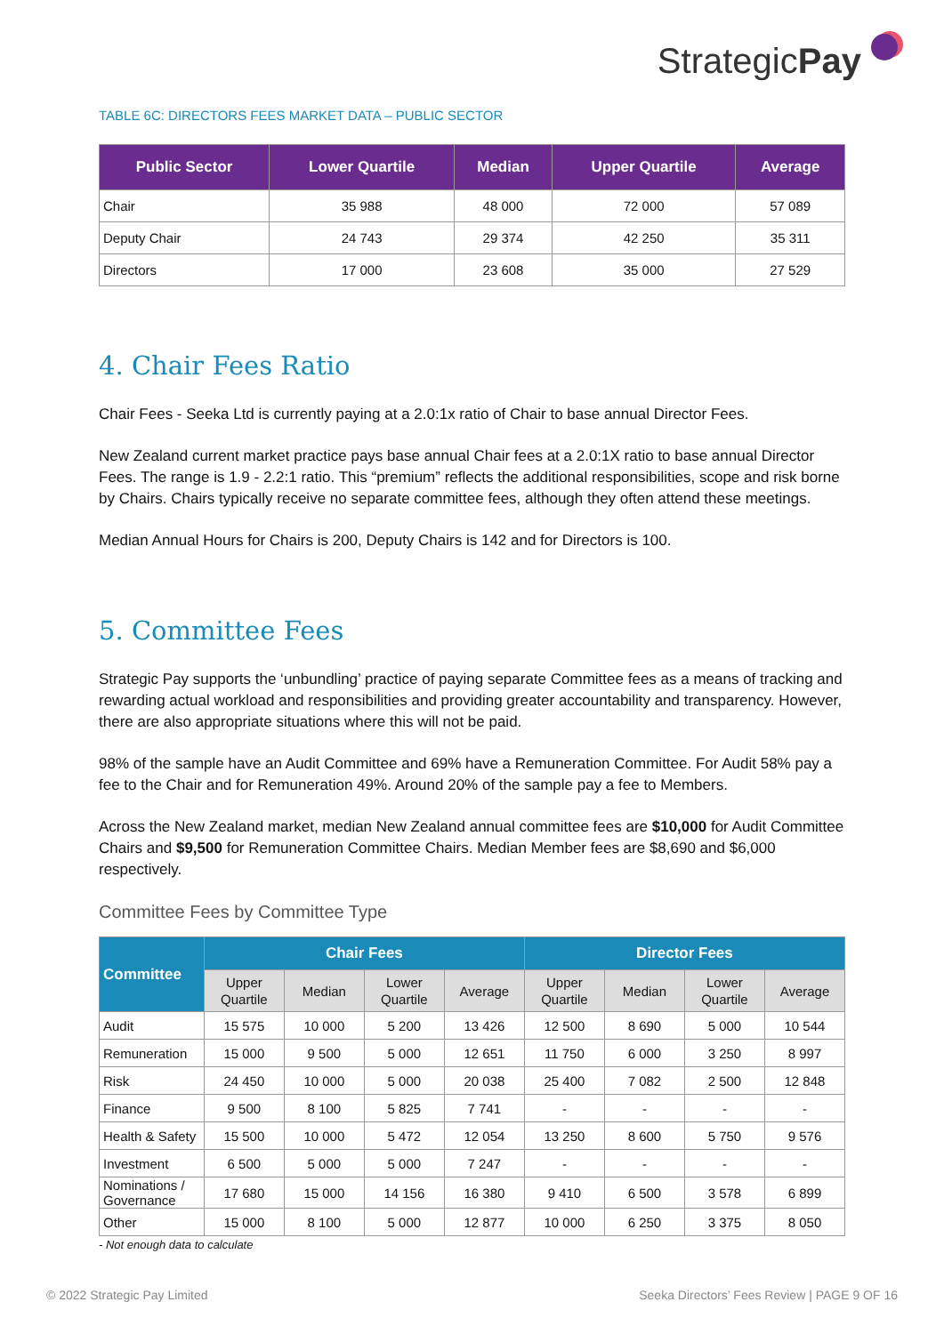StrategicPay
TABLE 6C: DIRECTORS FEES MARKET DATA – PUBLIC SECTOR
| Public Sector | Lower Quartile | Median | Upper Quartile | Average |
| --- | --- | --- | --- | --- |
| Chair | 35 988 | 48 000 | 72 000 | 57 089 |
| Deputy Chair | 24 743 | 29 374 | 42 250 | 35 311 |
| Directors | 17 000 | 23 608 | 35 000 | 27 529 |
4. Chair Fees Ratio
Chair Fees - Seeka Ltd is currently paying at a 2.0:1x ratio of Chair to base annual Director Fees.
New Zealand current market practice pays base annual Chair fees at a 2.0:1X ratio to base annual Director Fees. The range is 1.9 - 2.2:1 ratio. This “premium” reflects the additional responsibilities, scope and risk borne by Chairs. Chairs typically receive no separate committee fees, although they often attend these meetings.
Median Annual Hours for Chairs is 200, Deputy Chairs is 142 and for Directors is 100.
5. Committee Fees
Strategic Pay supports the ‘unbundling’ practice of paying separate Committee fees as a means of tracking and rewarding actual workload and responsibilities and providing greater accountability and transparency. However, there are also appropriate situations where this will not be paid.
98% of the sample have an Audit Committee and 69% have a Remuneration Committee. For Audit 58% pay a fee to the Chair and for Remuneration 49%. Around 20% of the sample pay a fee to Members.
Across the New Zealand market, median New Zealand annual committee fees are $10,000 for Audit Committee Chairs and $9,500 for Remuneration Committee Chairs. Median Member fees are $8,690 and $6,000 respectively.
Committee Fees by Committee Type
| Committee | Chair Fees | | | | Director Fees | | | |
| --- | --- | --- | --- | --- | --- | --- | --- | --- |
| | Upper Quartile | Median | Lower Quartile | Average | Upper Quartile | Median | Lower Quartile | Average |
| Audit | 15 575 | 10 000 | 5 200 | 13 426 | 12 500 | 8 690 | 5 000 | 10 544 |
| Remuneration | 15 000 | 9 500 | 5 000 | 12 651 | 11 750 | 6 000 | 3 250 | 8 997 |
| Risk | 24 450 | 10 000 | 5 000 | 20 038 | 25 400 | 7 082 | 2 500 | 12 848 |
| Finance | 9 500 | 8 100 | 5 825 | 7 741 | - | - | - | - |
| Health & Safety | 15 500 | 10 000 | 5 472 | 12 054 | 13 250 | 8 600 | 5 750 | 9 576 |
| Investment | 6 500 | 5 000 | 5 000 | 7 247 | - | - | - | - |
| Nominations / Governance | 17 680 | 15 000 | 14 156 | 16 380 | 9 410 | 6 500 | 3 578 | 6 899 |
| Other | 15 000 | 8 100 | 5 000 | 12 877 | 10 000 | 6 250 | 3 375 | 8 050 |
- Not enough data to calculate
© 2022 Strategic Pay Limited Seeka Directors’ Fees Review | PAGE 9 OF 16